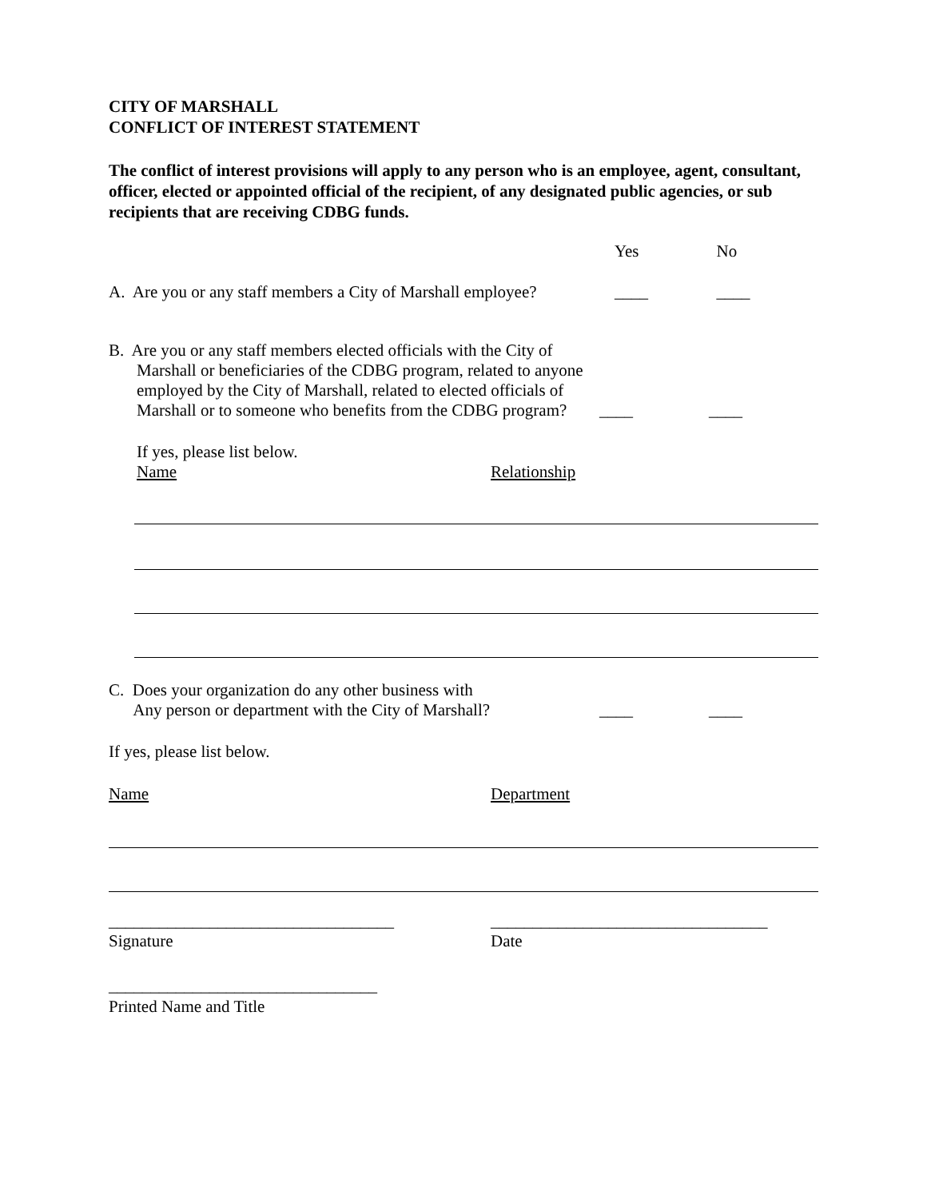CITY OF MARSHALL
CONFLICT OF INTEREST STATEMENT
The conflict of interest provisions will apply to any person who is an employee, agent, consultant, officer, elected or appointed official of the recipient, of any designated public agencies, or sub recipients that are receiving CDBG funds.
Yes No
A. Are you or any staff members a City of Marshall employee?
____ ____
B. Are you or any staff members elected officials with the City of Marshall or beneficiaries of the CDBG program, related to anyone employed by the City of Marshall, related to elected officials of Marshall or to someone who benefits from the CDBG program?
____ ____
If yes, please list below.
Name Relationship
C. Does your organization do any other business with
Any person or department with the City of Marshall?
____ ____
If yes, please list below.
Name Department
__________________________________
Signature
_________________________________
Date
________________________________
Printed Name and Title